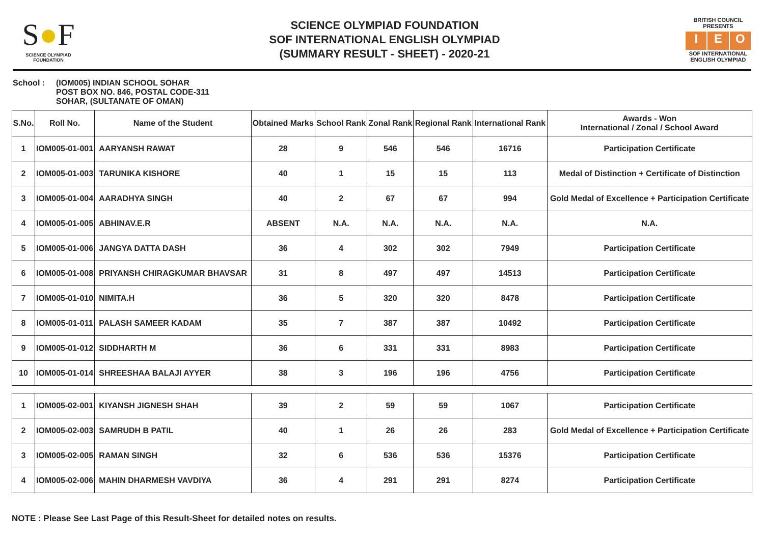S●F
SCIENCE OLYMPIAD FOUNDATION
SCIENCE OLYMPIAD FOUNDATION
SOF INTERNATIONAL ENGLISH OLYMPIAD
(SUMMARY RESULT - SHEET) - 2020-21
BRITISH COUNCIL
PRESENTS
I E O
SOF INTERNATIONAL ENGLISH OLYMPIAD
School : (IOM005) INDIAN SCHOOL SOHAR
POST BOX NO. 846, POSTAL CODE-311
SOHAR, (SULTANATE OF OMAN)
| S.No. | Roll No. | Name of the Student | Obtained Marks | School Rank | Zonal Rank | Regional Rank | International Rank | Awards - Won International / Zonal / School Award |
| --- | --- | --- | --- | --- | --- | --- | --- | --- |
| 1 | IOM005-01-001 | AARYANSH RAWAT | 28 | 9 | 546 | 546 | 16716 | Participation Certificate |
| 2 | IOM005-01-003 | TARUNIKA KISHORE | 40 | 1 | 15 | 15 | 113 | Medal of Distinction + Certificate of Distinction |
| 3 | IOM005-01-004 | AARADHYA SINGH | 40 | 2 | 67 | 67 | 994 | Gold Medal of Excellence + Participation Certificate |
| 4 | IOM005-01-005 | ABHINAV.E.R | ABSENT | N.A. | N.A. | N.A. | N.A. | N.A. |
| 5 | IOM005-01-006 | JANGYA DATTA DASH | 36 | 4 | 302 | 302 | 7949 | Participation Certificate |
| 6 | IOM005-01-008 | PRIYANSH CHIRAGKUMAR BHAVSAR | 31 | 8 | 497 | 497 | 14513 | Participation Certificate |
| 7 | IOM005-01-010 | NIMITA.H | 36 | 5 | 320 | 320 | 8478 | Participation Certificate |
| 8 | IOM005-01-011 | PALASH SAMEER KADAM | 35 | 7 | 387 | 387 | 10492 | Participation Certificate |
| 9 | IOM005-01-012 | SIDDHARTH M | 36 | 6 | 331 | 331 | 8983 | Participation Certificate |
| 10 | IOM005-01-014 | SHREESHAA BALAJI AYYER | 38 | 3 | 196 | 196 | 4756 | Participation Certificate |
| 1 | IOM005-02-001 | KIYANSH JIGNESH SHAH | 39 | 2 | 59 | 59 | 1067 | Participation Certificate |
| 2 | IOM005-02-003 | SAMRUDH B PATIL | 40 | 1 | 26 | 26 | 283 | Gold Medal of Excellence + Participation Certificate |
| 3 | IOM005-02-005 | RAMAN SINGH | 32 | 6 | 536 | 536 | 15376 | Participation Certificate |
| 4 | IOM005-02-006 | MAHIN DHARMESH VAVDIYA | 36 | 4 | 291 | 291 | 8274 | Participation Certificate |
NOTE : Please See Last Page of this Result-Sheet for detailed notes on results.